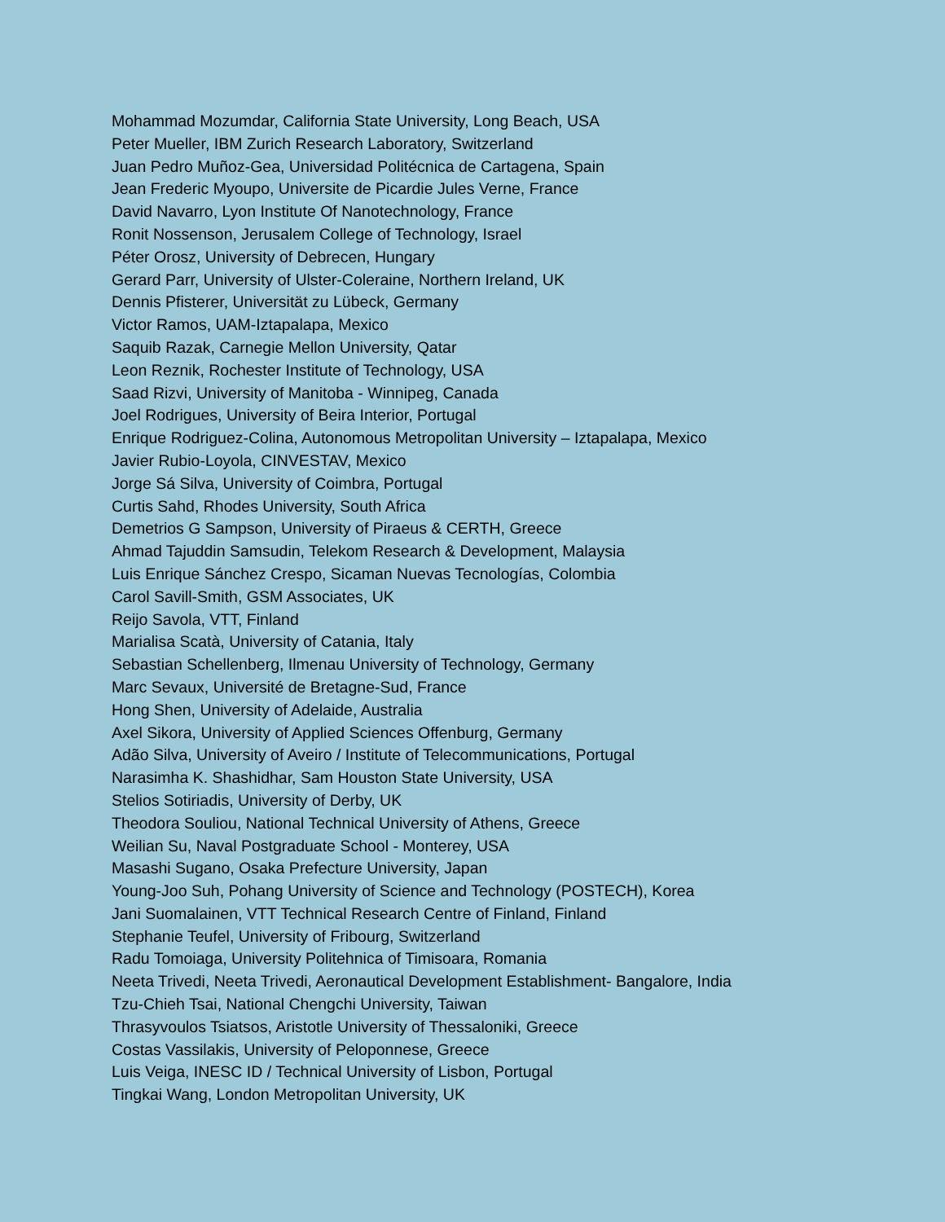Mohammad Mozumdar, California State University, Long Beach, USA
Peter Mueller, IBM Zurich Research Laboratory, Switzerland
Juan Pedro Muñoz-Gea, Universidad Politécnica de Cartagena, Spain
Jean Frederic Myoupo, Universite de Picardie Jules Verne, France
David Navarro, Lyon Institute Of Nanotechnology, France
Ronit Nossenson, Jerusalem College of Technology, Israel
Péter Orosz, University of Debrecen, Hungary
Gerard Parr, University of Ulster-Coleraine, Northern Ireland, UK
Dennis Pfisterer, Universität zu Lübeck, Germany
Victor Ramos, UAM-Iztapalapa, Mexico
Saquib Razak, Carnegie Mellon University, Qatar
Leon Reznik, Rochester Institute of Technology, USA
Saad Rizvi, University of Manitoba - Winnipeg, Canada
Joel Rodrigues, University of Beira Interior, Portugal
Enrique Rodriguez-Colina, Autonomous Metropolitan University – Iztapalapa, Mexico
Javier Rubio-Loyola, CINVESTAV, Mexico
Jorge Sá Silva, University of Coimbra, Portugal
Curtis Sahd, Rhodes University, South Africa
Demetrios G Sampson, University of Piraeus & CERTH, Greece
Ahmad Tajuddin Samsudin, Telekom Research & Development, Malaysia
Luis Enrique Sánchez Crespo, Sicaman Nuevas Tecnologías, Colombia
Carol Savill-Smith, GSM Associates, UK
Reijo Savola, VTT, Finland
Marialisa Scatà, University of Catania, Italy
Sebastian Schellenberg, Ilmenau University of Technology, Germany
Marc Sevaux, Université de Bretagne-Sud, France
Hong Shen, University of Adelaide, Australia
Axel Sikora, University of Applied Sciences Offenburg, Germany
Adão Silva, University of Aveiro / Institute of Telecommunications, Portugal
Narasimha K. Shashidhar, Sam Houston State University, USA
Stelios Sotiriadis, University of Derby, UK
Theodora Souliou, National Technical University of Athens, Greece
Weilian Su, Naval Postgraduate School - Monterey, USA
Masashi Sugano, Osaka Prefecture University, Japan
Young-Joo Suh, Pohang University of Science and Technology (POSTECH), Korea
Jani Suomalainen, VTT Technical Research Centre of Finland, Finland
Stephanie Teufel, University of Fribourg, Switzerland
Radu Tomoiaga, University Politehnica of Timisoara, Romania
Neeta Trivedi, Neeta Trivedi, Aeronautical Development Establishment- Bangalore, India
Tzu-Chieh Tsai, National Chengchi University, Taiwan
Thrasyvoulos Tsiatsos, Aristotle University of Thessaloniki, Greece
Costas Vassilakis, University of Peloponnese, Greece
Luis Veiga, INESC ID / Technical University of Lisbon, Portugal
Tingkai Wang, London Metropolitan University, UK